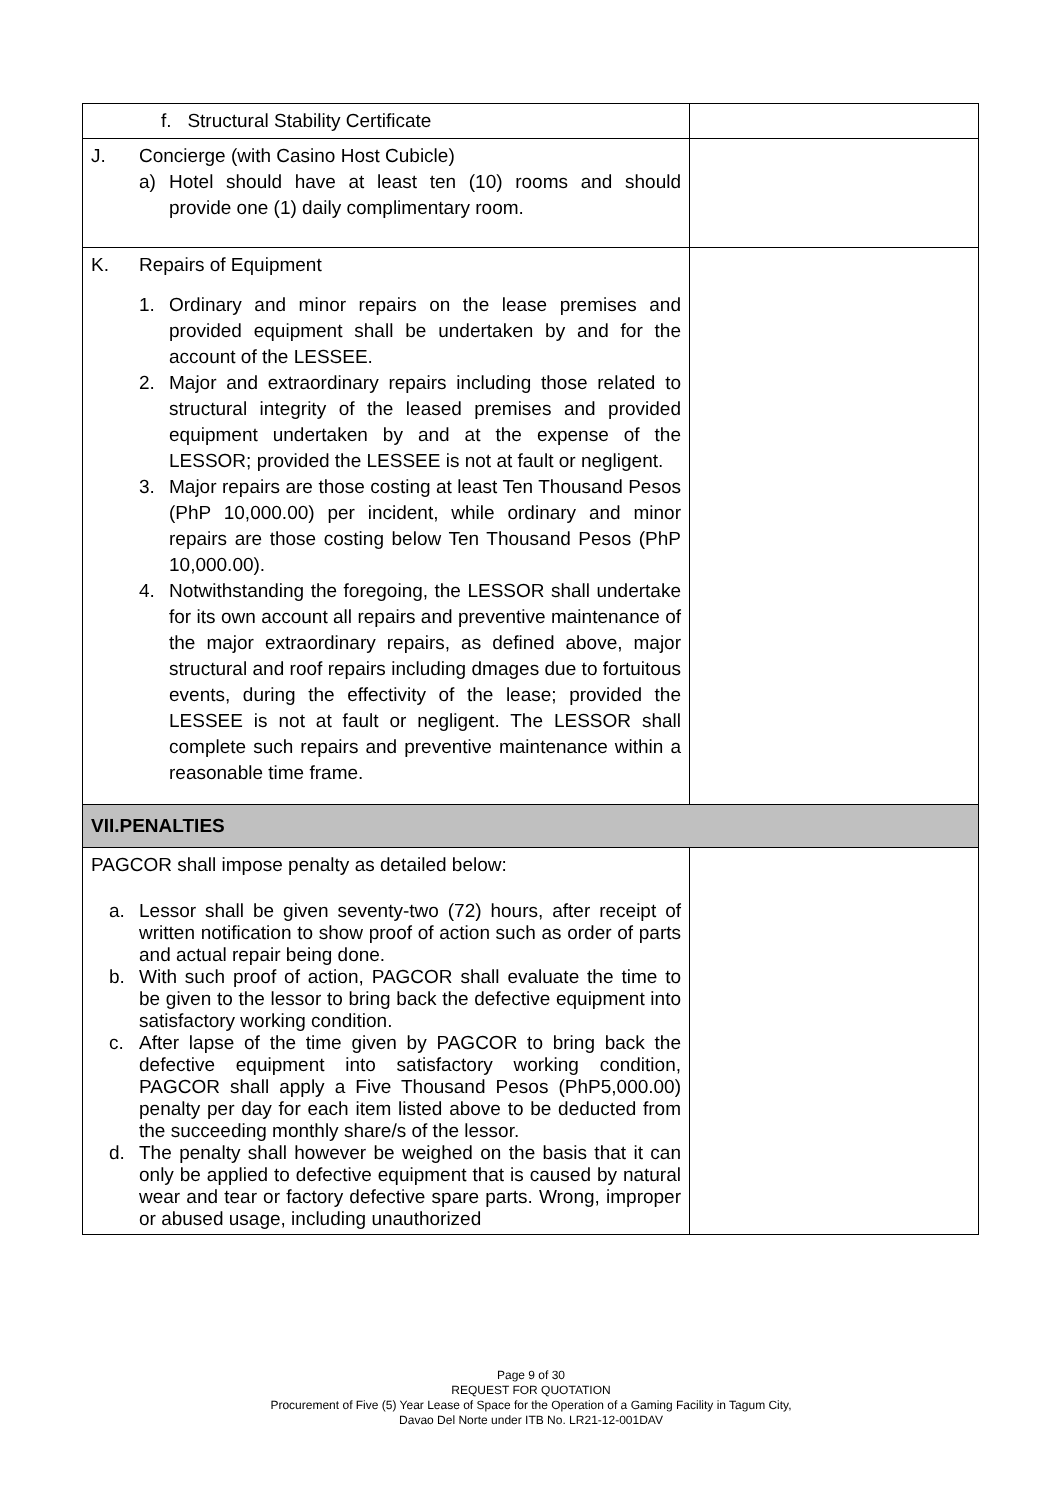| f. Structural Stability Certificate | |
| J. Concierge (with Casino Host Cubicle) a) Hotel should have at least ten (10) rooms and should provide one (1) daily complimentary room. | |
| K. Repairs of Equipment 1. Ordinary and minor repairs on the lease premises and provided equipment shall be undertaken by and for the account of the LESSEE. 2. Major and extraordinary repairs including those related to structural integrity of the leased premises and provided equipment undertaken by and at the expense of the LESSOR; provided the LESSEE is not at fault or negligent. 3. Major repairs are those costing at least Ten Thousand Pesos (PhP 10,000.00) per incident, while ordinary and minor repairs are those costing below Ten Thousand Pesos (PhP 10,000.00). 4. Notwithstanding the foregoing, the LESSOR shall undertake for its own account all repairs and preventive maintenance of the major extraordinary repairs, as defined above, major structural and roof repairs including dmages due to fortuitous events, during the effectivity of the lease; provided the LESSEE is not at fault or negligent. The LESSOR shall complete such repairs and preventive maintenance within a reasonable time frame. | |
| VII.PENALTIES | |
| PAGCOR shall impose penalty as detailed below: a. Lessor shall be given seventy-two (72) hours, after receipt of written notification to show proof of action such as order of parts and actual repair being done. b. With such proof of action, PAGCOR shall evaluate the time to be given to the lessor to bring back the defective equipment into satisfactory working condition. c. After lapse of the time given by PAGCOR to bring back the defective equipment into satisfactory working condition, PAGCOR shall apply a Five Thousand Pesos (PhP5,000.00) penalty per day for each item listed above to be deducted from the succeeding monthly share/s of the lessor. d. The penalty shall however be weighed on the basis that it can only be applied to defective equipment that is caused by natural wear and tear or factory defective spare parts. Wrong, improper or abused usage, including unauthorized | |
Page 9 of 30
REQUEST FOR QUOTATION
Procurement of Five (5) Year Lease of Space for the Operation of a Gaming Facility in Tagum City,
Davao Del Norte under ITB No. LR21-12-001DAV